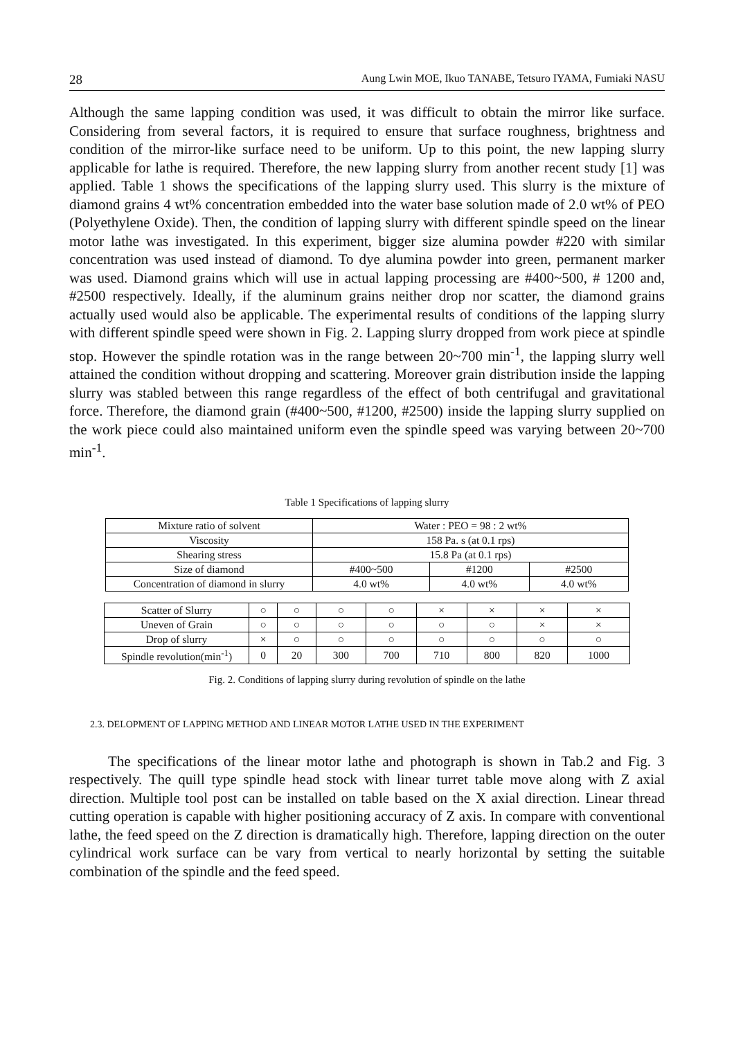28 Aung Lwin MOE, Ikuo TANABE, Tetsuro IYAMA, Fumiaki NASU
Although the same lapping condition was used, it was difficult to obtain the mirror like surface. Considering from several factors, it is required to ensure that surface roughness, brightness and condition of the mirror-like surface need to be uniform. Up to this point, the new lapping slurry applicable for lathe is required. Therefore, the new lapping slurry from another recent study [1] was applied. Table 1 shows the specifications of the lapping slurry used. This slurry is the mixture of diamond grains 4 wt% concentration embedded into the water base solution made of 2.0 wt% of PEO (Polyethylene Oxide). Then, the condition of lapping slurry with different spindle speed on the linear motor lathe was investigated. In this experiment, bigger size alumina powder #220 with similar concentration was used instead of diamond. To dye alumina powder into green, permanent marker was used. Diamond grains which will use in actual lapping processing are #400~500, # 1200 and, #2500 respectively. Ideally, if the aluminum grains neither drop nor scatter, the diamond grains actually used would also be applicable. The experimental results of conditions of the lapping slurry with different spindle speed were shown in Fig. 2. Lapping slurry dropped from work piece at spindle stop. However the spindle rotation was in the range between 20~700 min<sup>-1</sup>, the lapping slurry well attained the condition without dropping and scattering. Moreover grain distribution inside the lapping slurry was stabled between this range regardless of the effect of both centrifugal and gravitational force. Therefore, the diamond grain (#400~500, #1200, #2500) inside the lapping slurry supplied on the work piece could also maintained uniform even the spindle speed was varying between 20~700 min<sup>-1</sup>.
Table 1 Specifications of lapping slurry
| Mixture ratio of solvent | Water : PEO = 98 : 2 wt% | | |
| Viscosity | 158 Pa. s (at 0.1 rps) | | |
| Shearing stress | 15.8 Pa (at 0.1 rps) | | |
| Size of diamond | #400~500 | #1200 | #2500 |
| Concentration of diamond in slurry | 4.0 wt% | 4.0 wt% | 4.0 wt% |
| Scatter of Slurry | ○ | ○ | ○ | ○ | × | × | × | × |
| Uneven of Grain | ○ | ○ | ○ | ○ | ○ | ○ | × | × |
| Drop of slurry | × | ○ | ○ | ○ | ○ | ○ | ○ | ○ |
| Spindle revolution(min<sup>-1</sup>) | 0 | 20 | 300 | 700 | 710 | 800 | 820 | 1000 |
Fig. 2. Conditions of lapping slurry during revolution of spindle on the lathe
2.3. DELOPMENT OF LAPPING METHOD AND LINEAR MOTOR LATHE USED IN THE EXPERIMENT
The specifications of the linear motor lathe and photograph is shown in Tab.2 and Fig. 3 respectively. The quill type spindle head stock with linear turret table move along with Z axial direction. Multiple tool post can be installed on table based on the X axial direction. Linear thread cutting operation is capable with higher positioning accuracy of Z axis. In compare with conventional lathe, the feed speed on the Z direction is dramatically high. Therefore, lapping direction on the outer cylindrical work surface can be vary from vertical to nearly horizontal by setting the suitable combination of the spindle and the feed speed.